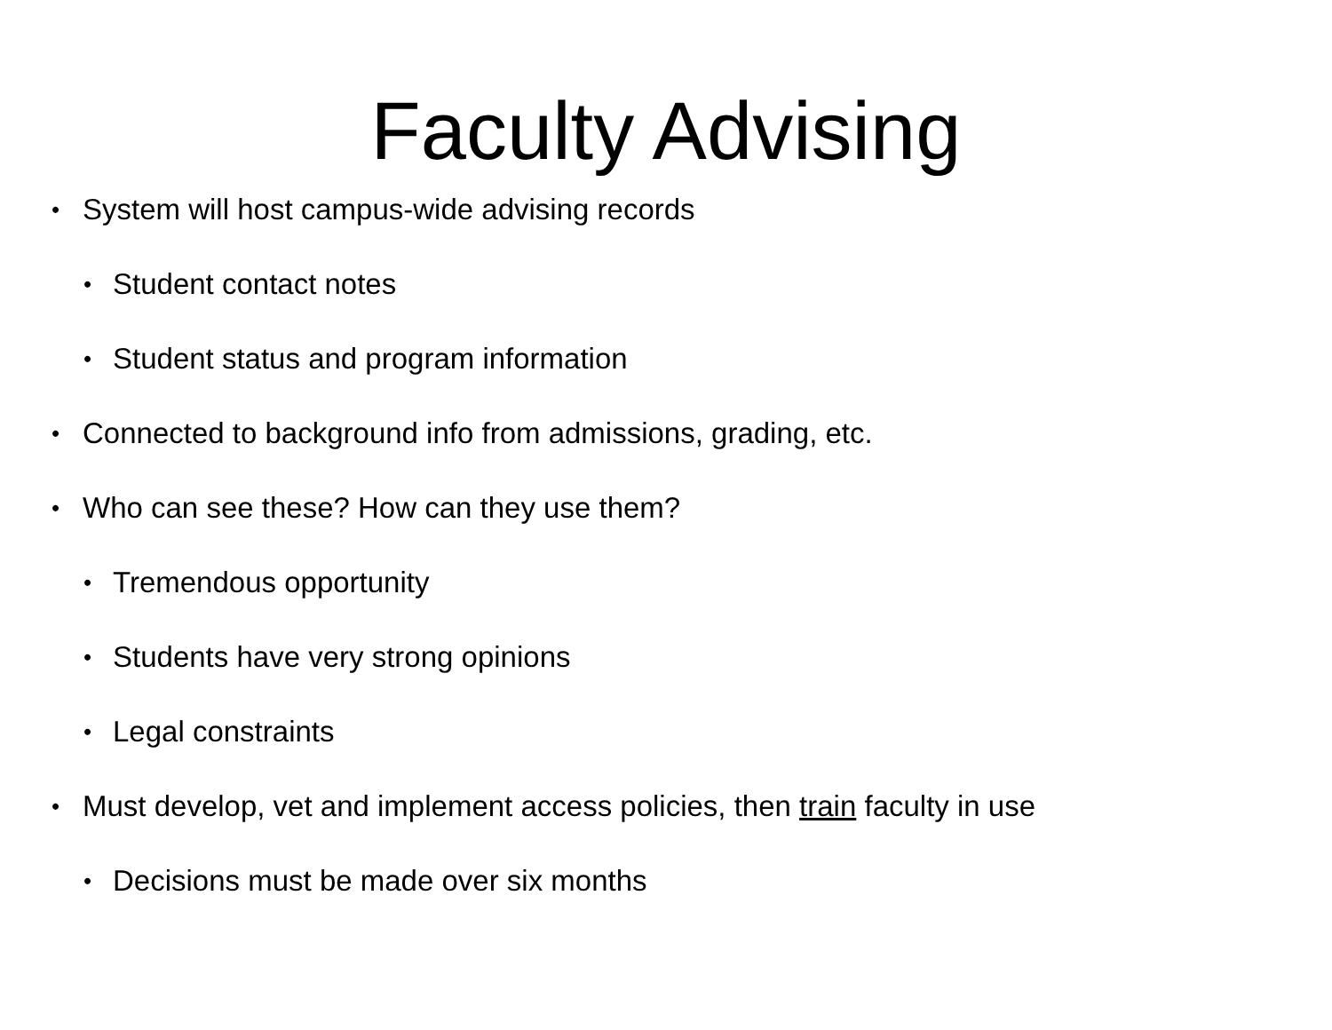Faculty Advising
• System will host campus-wide advising records
• Student contact notes
• Student status and program information
• Connected to background info from admissions, grading, etc.
• Who can see these? How can they use them?
• Tremendous opportunity
• Students have very strong opinions
• Legal constraints
• Must develop, vet and implement access policies, then train faculty in use
• Decisions must be made over six months